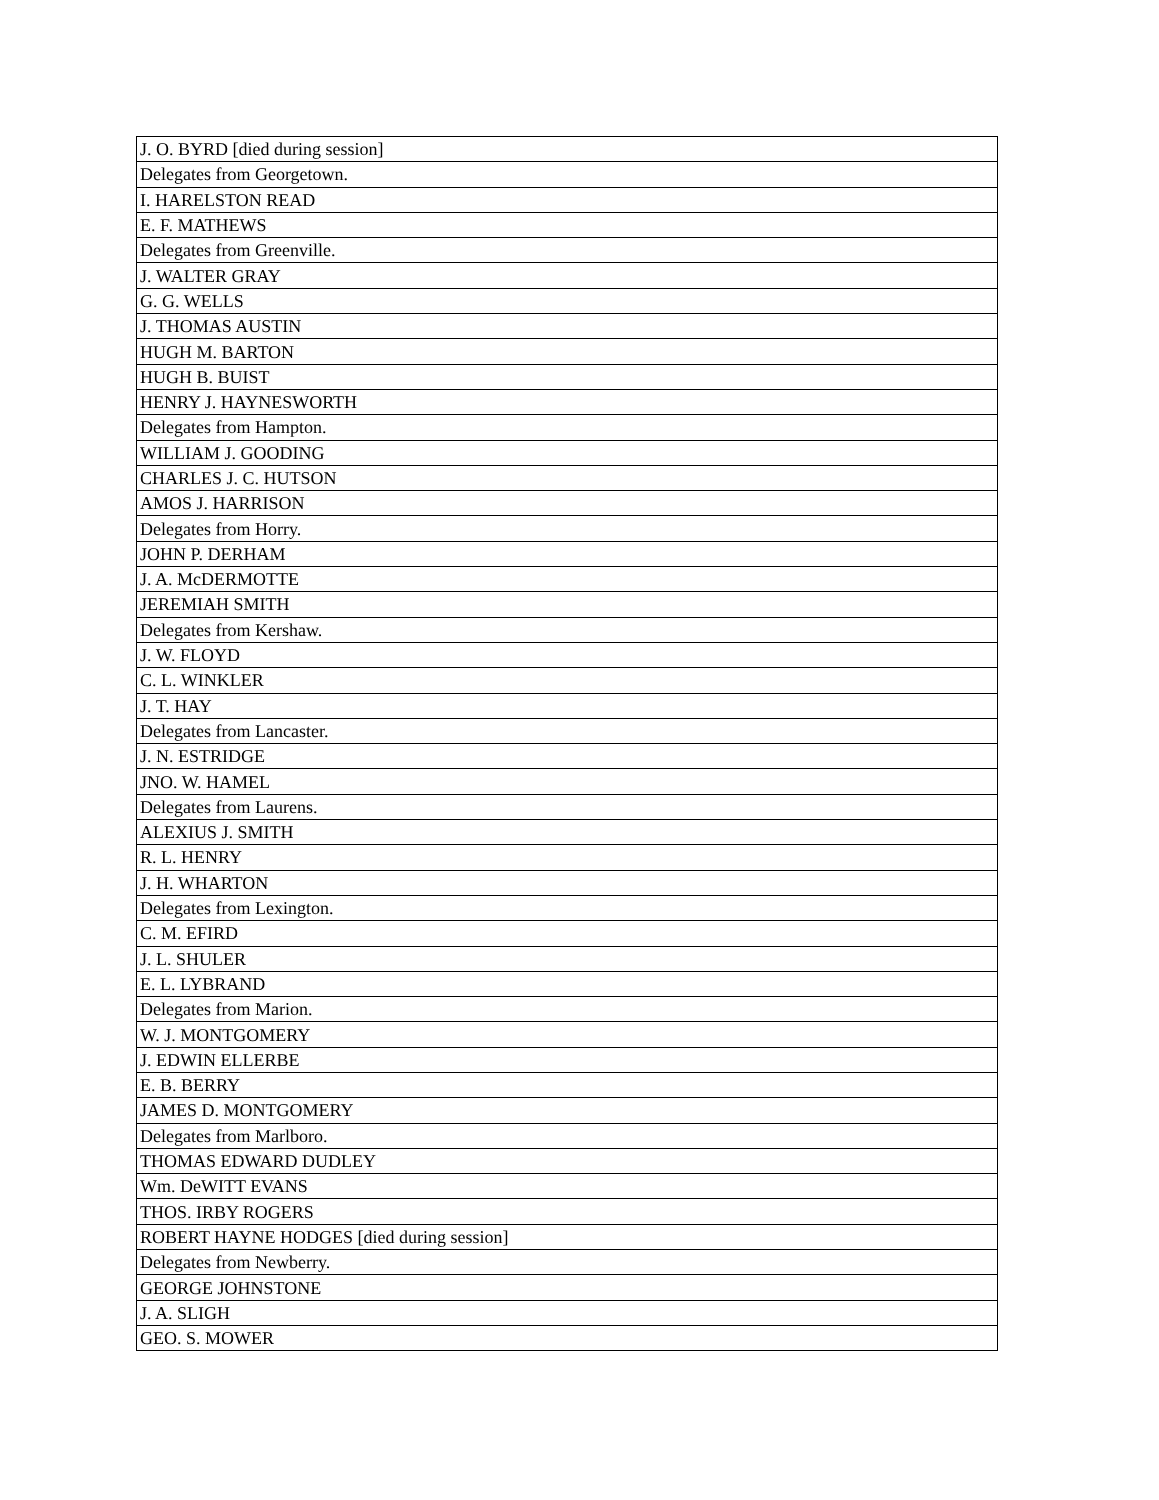| J. O. BYRD [died during session] |
| Delegates from Georgetown. |
| I. HARELSTON READ |
| E. F. MATHEWS |
| Delegates from Greenville. |
| J. WALTER GRAY |
| G. G. WELLS |
| J. THOMAS AUSTIN |
| HUGH M. BARTON |
| HUGH B. BUIST |
| HENRY J. HAYNESWORTH |
| Delegates from Hampton. |
| WILLIAM J. GOODING |
| CHARLES J. C. HUTSON |
| AMOS J. HARRISON |
| Delegates from Horry. |
| JOHN P. DERHAM |
| J. A. McDERMOTTE |
| JEREMIAH SMITH |
| Delegates from Kershaw. |
| J. W. FLOYD |
| C. L. WINKLER |
| J. T. HAY |
| Delegates from Lancaster. |
| J. N. ESTRIDGE |
| JNO. W. HAMEL |
| Delegates from Laurens. |
| ALEXIUS J. SMITH |
| R. L. HENRY |
| J. H. WHARTON |
| Delegates from Lexington. |
| C. M. EFIRD |
| J. L. SHULER |
| E. L. LYBRAND |
| Delegates from Marion. |
| W. J. MONTGOMERY |
| J. EDWIN ELLERBE |
| E. B. BERRY |
| JAMES D. MONTGOMERY |
| Delegates from Marlboro. |
| THOMAS EDWARD DUDLEY |
| Wm. DeWITT EVANS |
| THOS. IRBY ROGERS |
| ROBERT HAYNE HODGES [died during session] |
| Delegates from Newberry. |
| GEORGE JOHNSTONE |
| J. A. SLIGH |
| GEO. S. MOWER |